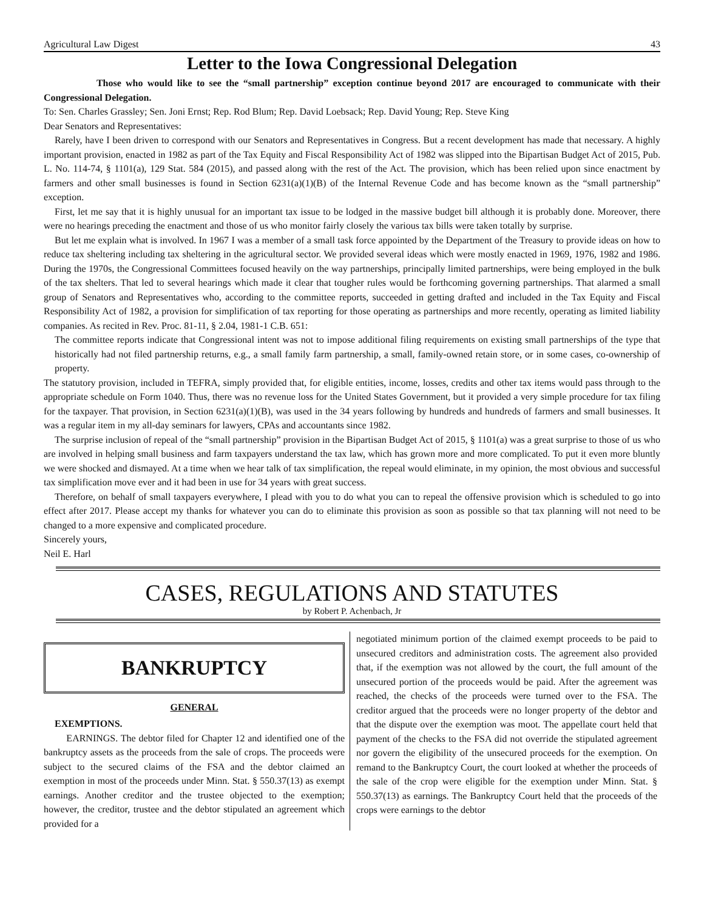Agricultural Law Digest 43
Letter to the Iowa Congressional Delegation
Those who would like to see the “small partnership” exception continue beyond 2017 are encouraged to communicate with their Congressional Delegation.
To: Sen. Charles Grassley; Sen. Joni Ernst; Rep. Rod Blum; Rep. David Loebsack; Rep. David Young; Rep. Steve King
Dear Senators and Representatives:
Rarely, have I been driven to correspond with our Senators and Representatives in Congress. But a recent development has made that necessary. A highly important provision, enacted in 1982 as part of the Tax Equity and Fiscal Responsibility Act of 1982 was slipped into the Bipartisan Budget Act of 2015, Pub. L. No. 114-74, § 1101(a), 129 Stat. 584 (2015), and passed along with the rest of the Act. The provision, which has been relied upon since enactment by farmers and other small businesses is found in Section 6231(a)(1)(B) of the Internal Revenue Code and has become known as the “small partnership” exception.
First, let me say that it is highly unusual for an important tax issue to be lodged in the massive budget bill although it is probably done. Moreover, there were no hearings preceding the enactment and those of us who monitor fairly closely the various tax bills were taken totally by surprise.
But let me explain what is involved. In 1967 I was a member of a small task force appointed by the Department of the Treasury to provide ideas on how to reduce tax sheltering including tax sheltering in the agricultural sector. We provided several ideas which were mostly enacted in 1969, 1976, 1982 and 1986. During the 1970s, the Congressional Committees focused heavily on the way partnerships, principally limited partnerships, were being employed in the bulk of the tax shelters. That led to several hearings which made it clear that tougher rules would be forthcoming governing partnerships. That alarmed a small group of Senators and Representatives who, according to the committee reports, succeeded in getting drafted and included in the Tax Equity and Fiscal Responsibility Act of 1982, a provision for simplification of tax reporting for those operating as partnerships and more recently, operating as limited liability companies. As recited in Rev. Proc. 81-11, § 2.04, 1981-1 C.B. 651:
The committee reports indicate that Congressional intent was not to impose additional filing requirements on existing small partnerships of the type that historically had not filed partnership returns, e.g., a small family farm partnership, a small, family-owned retain store, or in some cases, co-ownership of property.
The statutory provision, included in TEFRA, simply provided that, for eligible entities, income, losses, credits and other tax items would pass through to the appropriate schedule on Form 1040. Thus, there was no revenue loss for the United States Government, but it provided a very simple procedure for tax filing for the taxpayer. That provision, in Section 6231(a)(1)(B), was used in the 34 years following by hundreds and hundreds of farmers and small businesses. It was a regular item in my all-day seminars for lawyers, CPAs and accountants since 1982.
The surprise inclusion of repeal of the “small partnership” provision in the Bipartisan Budget Act of 2015, § 1101(a) was a great surprise to those of us who are involved in helping small business and farm taxpayers understand the tax law, which has grown more and more complicated. To put it even more bluntly we were shocked and dismayed. At a time when we hear talk of tax simplification, the repeal would eliminate, in my opinion, the most obvious and successful tax simplification move ever and it had been in use for 34 years with great success.
Therefore, on behalf of small taxpayers everywhere, I plead with you to do what you can to repeal the offensive provision which is scheduled to go into effect after 2017. Please accept my thanks for whatever you can do to eliminate this provision as soon as possible so that tax planning will not need to be changed to a more expensive and complicated procedure.
Sincerely yours,
Neil E. Harl
CASES, REGULATIONS AND STATUTES
by Robert P. Achenbach, Jr
BANKRUPTCY
GENERAL
EXEMPTIONS.
EARNINGS. The debtor filed for Chapter 12 and identified one of the bankruptcy assets as the proceeds from the sale of crops. The proceeds were subject to the secured claims of the FSA and the debtor claimed an exemption in most of the proceeds under Minn. Stat. § 550.37(13) as exempt earnings. Another creditor and the trustee objected to the exemption; however, the creditor, trustee and the debtor stipulated an agreement which provided for a
negotiated minimum portion of the claimed exempt proceeds to be paid to unsecured creditors and administration costs. The agreement also provided that, if the exemption was not allowed by the court, the full amount of the unsecured portion of the proceeds would be paid. After the agreement was reached, the checks of the proceeds were turned over to the FSA. The creditor argued that the proceeds were no longer property of the debtor and that the dispute over the exemption was moot. The appellate court held that payment of the checks to the FSA did not override the stipulated agreement nor govern the eligibility of the unsecured proceeds for the exemption. On remand to the Bankruptcy Court, the court looked at whether the proceeds of the sale of the crop were eligible for the exemption under Minn. Stat. § 550.37(13) as earnings. The Bankruptcy Court held that the proceeds of the crops were earnings to the debtor